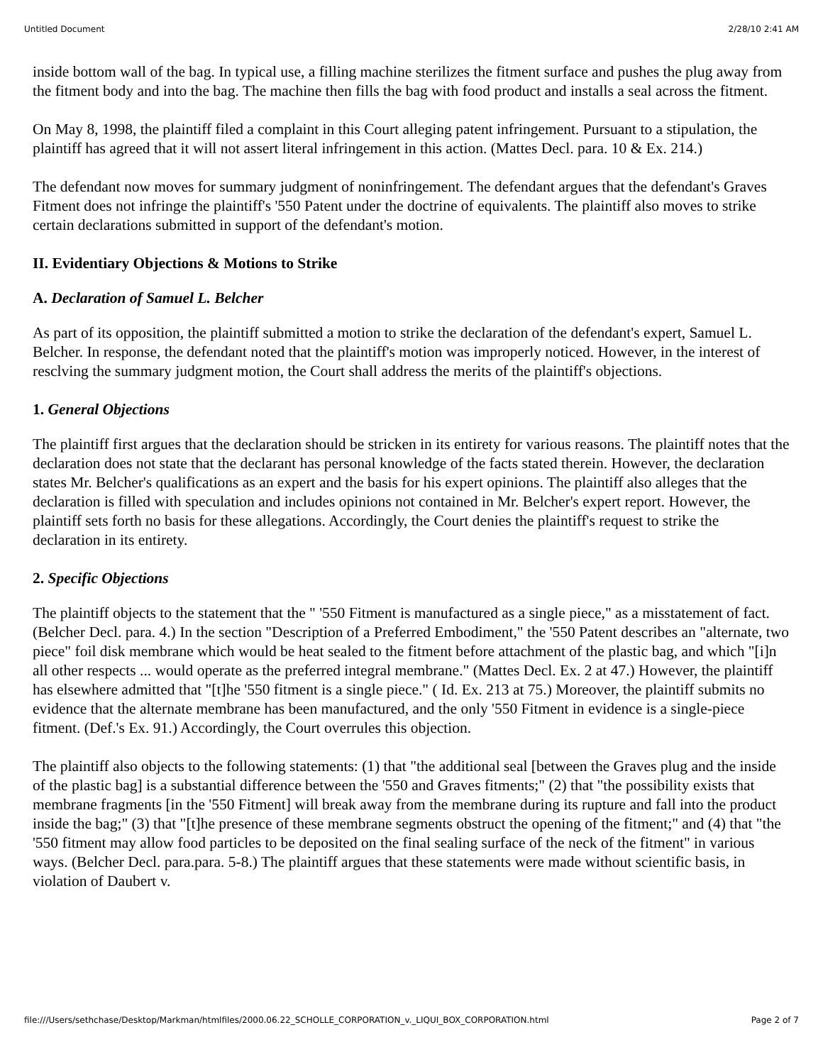Untitled Document 2/28/10 2:41 AM
inside bottom wall of the bag. In typical use, a filling machine sterilizes the fitment surface and pushes the plug away from the fitment body and into the bag. The machine then fills the bag with food product and installs a seal across the fitment.
On May 8, 1998, the plaintiff filed a complaint in this Court alleging patent infringement. Pursuant to a stipulation, the plaintiff has agreed that it will not assert literal infringement in this action. (Mattes Decl. para. 10 & Ex. 214.)
The defendant now moves for summary judgment of noninfringement. The defendant argues that the defendant's Graves Fitment does not infringe the plaintiff's '550 Patent under the doctrine of equivalents. The plaintiff also moves to strike certain declarations submitted in support of the defendant's motion.
II. Evidentiary Objections & Motions to Strike
A. Declaration of Samuel L. Belcher
As part of its opposition, the plaintiff submitted a motion to strike the declaration of the defendant's expert, Samuel L. Belcher. In response, the defendant noted that the plaintiff's motion was improperly noticed. However, in the interest of resclving the summary judgment motion, the Court shall address the merits of the plaintiff's objections.
1. General Objections
The plaintiff first argues that the declaration should be stricken in its entirety for various reasons. The plaintiff notes that the declaration does not state that the declarant has personal knowledge of the facts stated therein. However, the declaration states Mr. Belcher's qualifications as an expert and the basis for his expert opinions. The plaintiff also alleges that the declaration is filled with speculation and includes opinions not contained in Mr. Belcher's expert report. However, the plaintiff sets forth no basis for these allegations. Accordingly, the Court denies the plaintiff's request to strike the declaration in its entirety.
2. Specific Objections
The plaintiff objects to the statement that the " '550 Fitment is manufactured as a single piece," as a misstatement of fact. (Belcher Decl. para. 4.) In the section "Description of a Preferred Embodiment," the '550 Patent describes an "alternate, two piece" foil disk membrane which would be heat sealed to the fitment before attachment of the plastic bag, and which "[i]n all other respects ... would operate as the preferred integral membrane." (Mattes Decl. Ex. 2 at 47.) However, the plaintiff has elsewhere admitted that "[t]he '550 fitment is a single piece." ( Id. Ex. 213 at 75.) Moreover, the plaintiff submits no evidence that the alternate membrane has been manufactured, and the only '550 Fitment in evidence is a single-piece fitment. (Def.'s Ex. 91.) Accordingly, the Court overrules this objection.
The plaintiff also objects to the following statements: (1) that "the additional seal [between the Graves plug and the inside of the plastic bag] is a substantial difference between the '550 and Graves fitments;" (2) that "the possibility exists that membrane fragments [in the '550 Fitment] will break away from the membrane during its rupture and fall into the product inside the bag;" (3) that "[t]he presence of these membrane segments obstruct the opening of the fitment;" and (4) that "the '550 fitment may allow food particles to be deposited on the final sealing surface of the neck of the fitment" in various ways. (Belcher Decl. para.para. 5-8.) The plaintiff argues that these statements were made without scientific basis, in violation of Daubert v.
file:///Users/sethchase/Desktop/Markman/htmlfiles/2000.06.22_SCHOLLE_CORPORATION_v._LIQUI_BOX_CORPORATION.html Page 2 of 7